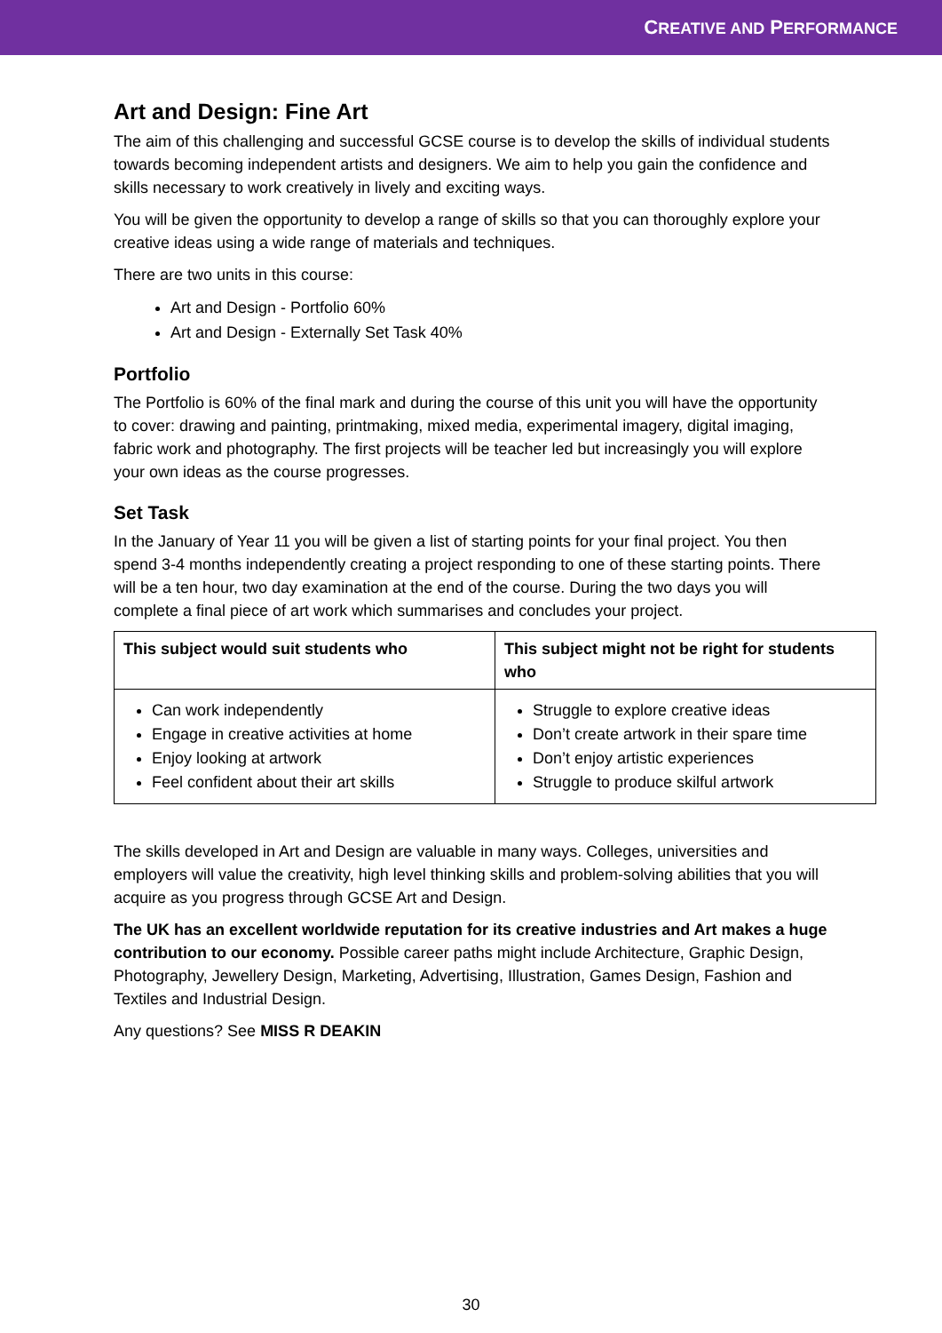CREATIVE AND PERFORMANCE
Art and Design: Fine Art
The aim of this challenging and successful GCSE course is to develop the skills of individual students towards becoming independent artists and designers. We aim to help you gain the confidence and skills necessary to work creatively in lively and exciting ways.
You will be given the opportunity to develop a range of skills so that you can thoroughly explore your creative ideas using a wide range of materials and techniques.
There are two units in this course:
Art and Design - Portfolio 60%
Art and Design - Externally Set Task 40%
Portfolio
The Portfolio is 60% of the final mark and during the course of this unit you will have the opportunity to cover: drawing and painting, printmaking, mixed media, experimental imagery, digital imaging, fabric work and photography. The first projects will be teacher led but increasingly you will explore your own ideas as the course progresses.
Set Task
In the January of Year 11 you will be given a list of starting points for your final project. You then spend 3-4 months independently creating a project responding to one of these starting points. There will be a ten hour, two day examination at the end of the course. During the two days you will complete a final piece of art work which summarises and concludes your project.
| This subject would suit students who | This subject might not be right for students who |
| --- | --- |
| Can work independently Engage in creative activities at home Enjoy looking at artwork Feel confident about their art skills | Struggle to explore creative ideas Don’t create artwork in their spare time Don’t enjoy artistic experiences Struggle to produce skilful artwork |
The skills developed in Art and Design are valuable in many ways. Colleges, universities and employers will value the creativity, high level thinking skills and problem-solving abilities that you will acquire as you progress through GCSE Art and Design.
The UK has an excellent worldwide reputation for its creative industries and Art makes a huge contribution to our economy. Possible career paths might include Architecture, Graphic Design, Photography, Jewellery Design, Marketing, Advertising, Illustration, Games Design, Fashion and Textiles and Industrial Design.
Any questions? See MISS R DEAKIN
30